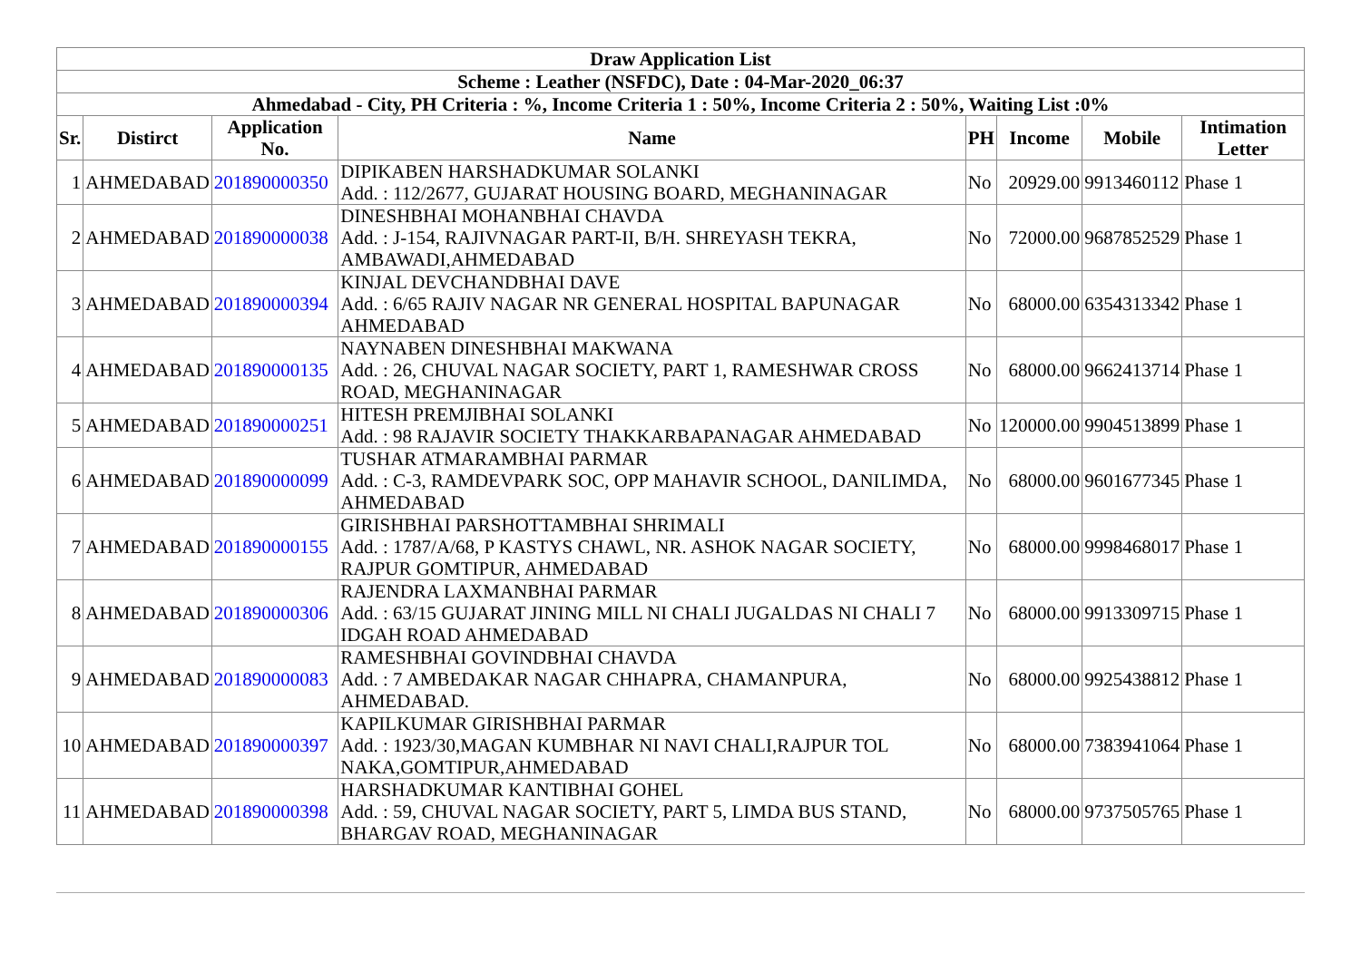| Draw Application List | | | | | | | |
| --- | --- | --- | --- | --- | --- | --- | --- |
| Scheme : Leather (NSFDC), Date : 04-Mar-2020_06:37 | | | | | | | |
| Ahmedabad - City, PH Criteria : %, Income Criteria 1 : 50%, Income Criteria 2 : 50%, Waiting List :0% | | | | | | | |
| Sr. | Distirct | Application No. | Name | PH | Income | Mobile | Intimation Letter |
| 1 | AHMEDABAD | 201890000350 | DIPIKABEN HARSHADKUMAR SOLANKI Add. : 112/2677, GUJARAT HOUSING BOARD, MEGHANINAGAR | No | 20929.00 | 9913460112 | Phase 1 |
| 2 | AHMEDABAD | 201890000038 | DINESHBHAI MOHANBHAI CHAVDA Add. : J-154, RAJIVNAGAR PART-II, B/H. SHREYASH TEKRA, AMBAWADI,AHMEDABAD | No | 72000.00 | 9687852529 | Phase 1 |
| 3 | AHMEDABAD | 201890000394 | KINJAL DEVCHANDBHAI DAVE Add. : 6/65 RAJIV NAGAR NR GENERAL HOSPITAL BAPUNAGAR AHMEDABAD | No | 68000.00 | 6354313342 | Phase 1 |
| 4 | AHMEDABAD | 201890000135 | NAYNABEN DINESHBHAI MAKWANA Add. : 26, CHUVAL NAGAR SOCIETY, PART 1, RAMESHWAR CROSS ROAD, MEGHANINAGAR | No | 68000.00 | 9662413714 | Phase 1 |
| 5 | AHMEDABAD | 201890000251 | HITESH PREMJIBHAI SOLANKI Add. : 98 RAJAVIR SOCIETY THAKKARBAPANAGAR AHMEDABAD | No | 120000.00 | 9904513899 | Phase 1 |
| 6 | AHMEDABAD | 201890000099 | TUSHAR ATMARAMBHAI PARMAR Add. : C-3, RAMDEVPARK SOC, OPP MAHAVIR SCHOOL, DANILIMDA, AHMEDABAD | No | 68000.00 | 9601677345 | Phase 1 |
| 7 | AHMEDABAD | 201890000155 | GIRISHBHAI PARSHOTTAMBHAI SHRIMALI Add. : 1787/A/68, P KASTYS CHAWL, NR. ASHOK NAGAR SOCIETY, RAJPUR GOMTIPUR, AHMEDABAD | No | 68000.00 | 9998468017 | Phase 1 |
| 8 | AHMEDABAD | 201890000306 | RAJENDRA LAXMANBHAI PARMAR Add. : 63/15 GUJARAT JINING MILL NI CHALI JUGALDAS NI CHALI 7 IDGAH ROAD AHMEDABAD | No | 68000.00 | 9913309715 | Phase 1 |
| 9 | AHMEDABAD | 201890000083 | RAMESHBHAI GOVINDBHAI CHAVDA Add. : 7 AMBEDAKAR NAGAR CHHAPRA, CHAMANPURA, AHMEDABAD. | No | 68000.00 | 9925438812 | Phase 1 |
| 10 | AHMEDABAD | 201890000397 | KAPILKUMAR GIRISHBHAI PARMAR Add. : 1923/30,MAGAN KUMBHAR NI NAVI CHALI,RAJPUR TOL NAKA,GOMTIPUR,AHMEDABAD | No | 68000.00 | 7383941064 | Phase 1 |
| 11 | AHMEDABAD | 201890000398 | HARSHADKUMAR KANTIBHAI GOHEL Add. : 59, CHUVAL NAGAR SOCIETY, PART 5, LIMDA BUS STAND, BHARGAV ROAD, MEGHANINAGAR | No | 68000.00 | 9737505765 | Phase 1 |